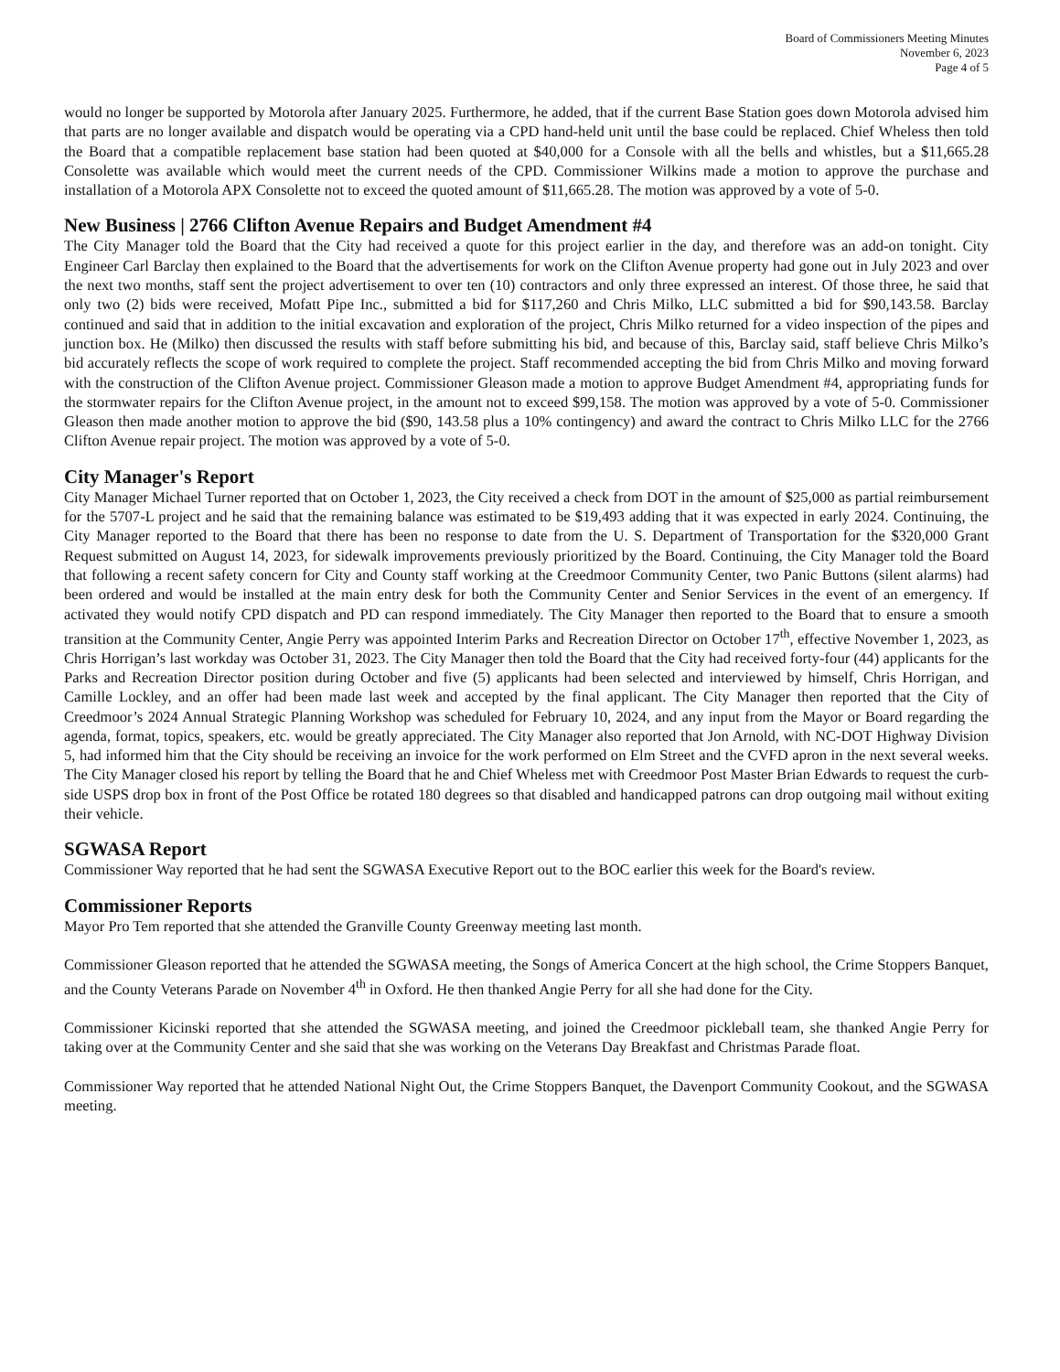Board of Commissioners Meeting Minutes
November 6, 2023
Page 4 of 5
would no longer be supported by Motorola after January 2025. Furthermore, he added, that if the current Base Station goes down Motorola advised him that parts are no longer available and dispatch would be operating via a CPD hand-held unit until the base could be replaced. Chief Wheless then told the Board that a compatible replacement base station had been quoted at $40,000 for a Console with all the bells and whistles, but a $11,665.28 Consolette was available which would meet the current needs of the CPD. Commissioner Wilkins made a motion to approve the purchase and installation of a Motorola APX Consolette not to exceed the quoted amount of $11,665.28. The motion was approved by a vote of 5-0.
New Business | 2766 Clifton Avenue Repairs and Budget Amendment #4
The City Manager told the Board that the City had received a quote for this project earlier in the day, and therefore was an add-on tonight. City Engineer Carl Barclay then explained to the Board that the advertisements for work on the Clifton Avenue property had gone out in July 2023 and over the next two months, staff sent the project advertisement to over ten (10) contractors and only three expressed an interest. Of those three, he said that only two (2) bids were received, Mofatt Pipe Inc., submitted a bid for $117,260 and Chris Milko, LLC submitted a bid for $90,143.58. Barclay continued and said that in addition to the initial excavation and exploration of the project, Chris Milko returned for a video inspection of the pipes and junction box. He (Milko) then discussed the results with staff before submitting his bid, and because of this, Barclay said, staff believe Chris Milko’s bid accurately reflects the scope of work required to complete the project. Staff recommended accepting the bid from Chris Milko and moving forward with the construction of the Clifton Avenue project. Commissioner Gleason made a motion to approve Budget Amendment #4, appropriating funds for the stormwater repairs for the Clifton Avenue project, in the amount not to exceed $99,158. The motion was approved by a vote of 5-0. Commissioner Gleason then made another motion to approve the bid ($90, 143.58 plus a 10% contingency) and award the contract to Chris Milko LLC for the 2766 Clifton Avenue repair project. The motion was approved by a vote of 5-0.
City Manager's Report
City Manager Michael Turner reported that on October 1, 2023, the City received a check from DOT in the amount of $25,000 as partial reimbursement for the 5707-L project and he said that the remaining balance was estimated to be $19,493 adding that it was expected in early 2024. Continuing, the City Manager reported to the Board that there has been no response to date from the U. S. Department of Transportation for the $320,000 Grant Request submitted on August 14, 2023, for sidewalk improvements previously prioritized by the Board. Continuing, the City Manager told the Board that following a recent safety concern for City and County staff working at the Creedmoor Community Center, two Panic Buttons (silent alarms) had been ordered and would be installed at the main entry desk for both the Community Center and Senior Services in the event of an emergency. If activated they would notify CPD dispatch and PD can respond immediately. The City Manager then reported to the Board that to ensure a smooth transition at the Community Center, Angie Perry was appointed Interim Parks and Recreation Director on October 17<sup>th</sup>, effective November 1, 2023, as Chris Horrigan’s last workday was October 31, 2023. The City Manager then told the Board that the City had received forty-four (44) applicants for the Parks and Recreation Director position during October and five (5) applicants had been selected and interviewed by himself, Chris Horrigan, and Camille Lockley, and an offer had been made last week and accepted by the final applicant. The City Manager then reported that the City of Creedmoor’s 2024 Annual Strategic Planning Workshop was scheduled for February 10, 2024, and any input from the Mayor or Board regarding the agenda, format, topics, speakers, etc. would be greatly appreciated. The City Manager also reported that Jon Arnold, with NC-DOT Highway Division 5, had informed him that the City should be receiving an invoice for the work performed on Elm Street and the CVFD apron in the next several weeks. The City Manager closed his report by telling the Board that he and Chief Wheless met with Creedmoor Post Master Brian Edwards to request the curb-side USPS drop box in front of the Post Office be rotated 180 degrees so that disabled and handicapped patrons can drop outgoing mail without exiting their vehicle.
SGWASA Report
Commissioner Way reported that he had sent the SGWASA Executive Report out to the BOC earlier this week for the Board's review.
Commissioner Reports
Mayor Pro Tem reported that she attended the Granville County Greenway meeting last month.
Commissioner Gleason reported that he attended the SGWASA meeting, the Songs of America Concert at the high school, the Crime Stoppers Banquet, and the County Veterans Parade on November 4<sup>th</sup> in Oxford. He then thanked Angie Perry for all she had done for the City.
Commissioner Kicinski reported that she attended the SGWASA meeting, and joined the Creedmoor pickleball team, she thanked Angie Perry for taking over at the Community Center and she said that she was working on the Veterans Day Breakfast and Christmas Parade float.
Commissioner Way reported that he attended National Night Out, the Crime Stoppers Banquet, the Davenport Community Cookout, and the SGWASA meeting.